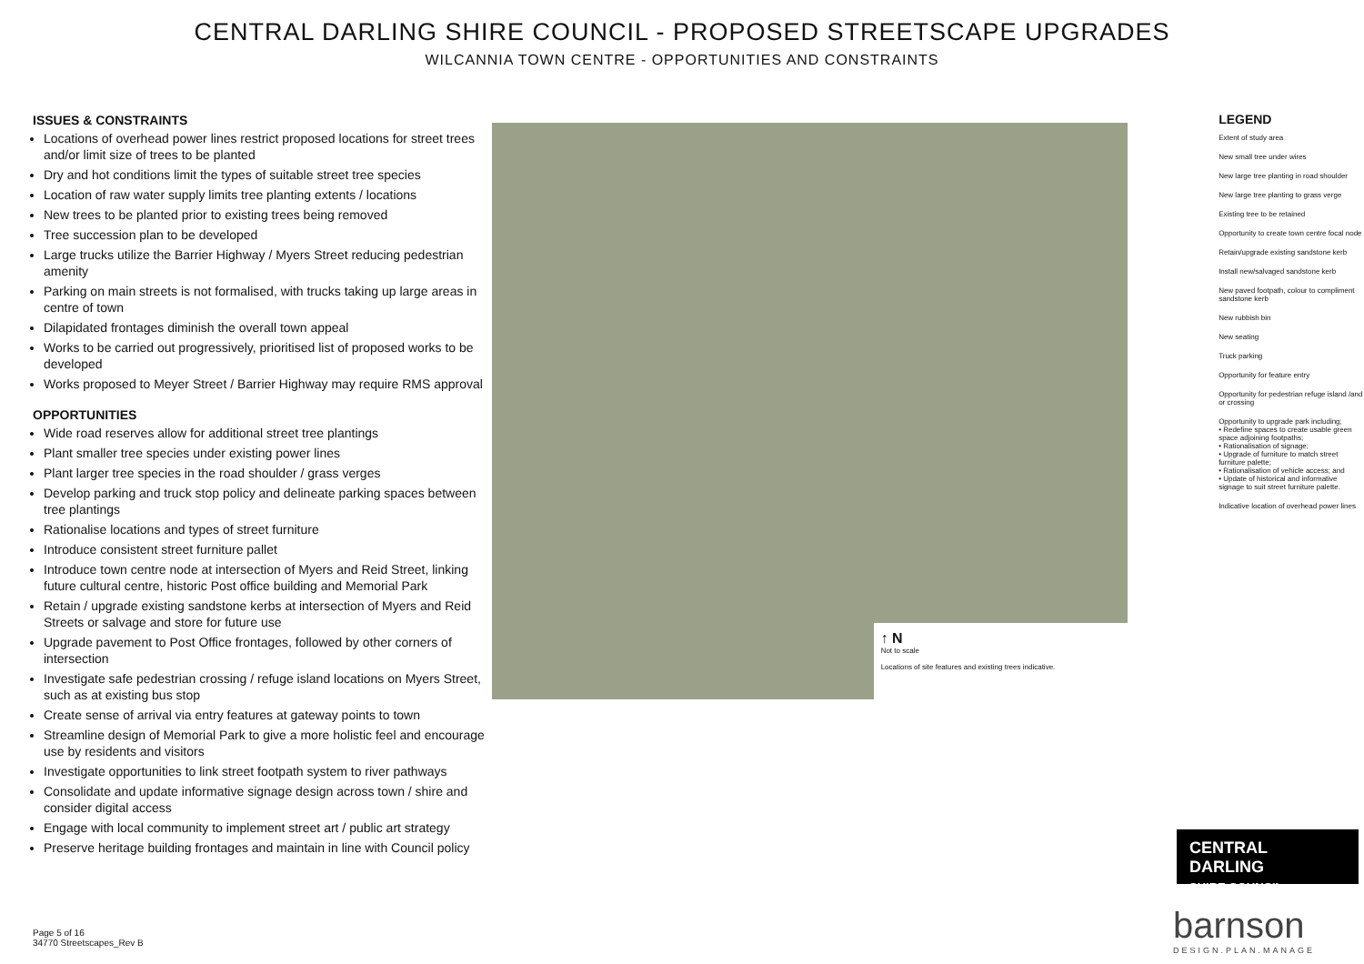CENTRAL DARLING SHIRE COUNCIL - PROPOSED STREETSCAPE UPGRADES
WILCANNIA TOWN CENTRE - OPPORTUNITIES AND CONSTRAINTS
ISSUES & CONSTRAINTS
Locations of overhead power lines restrict proposed locations for street trees and/or limit size of trees to be planted
Dry and hot conditions limit the types of suitable street tree species
Location of raw water supply limits tree planting extents / locations
New trees to be planted prior to existing trees being removed
Tree succession plan to be developed
Large trucks utilize the Barrier Highway / Myers Street reducing pedestrian amenity
Parking on main streets is not formalised, with trucks taking up large areas in centre of town
Dilapidated frontages diminish the overall town appeal
Works to be carried out progressively, prioritised list of proposed works to be developed
Works proposed to Meyer Street / Barrier Highway may require RMS approval
OPPORTUNITIES
Wide road reserves allow for additional street tree plantings
Plant smaller tree species under existing power lines
Plant larger tree species in the road shoulder / grass verges
Develop parking and truck stop policy and delineate parking spaces between tree plantings
Rationalise locations and types of street furniture
Introduce consistent street furniture pallet
Introduce town centre node at intersection of Myers and Reid Street, linking future cultural centre, historic Post office building and Memorial Park
Retain / upgrade existing sandstone kerbs at intersection of Myers and Reid Streets or salvage and store for future use
Upgrade pavement to Post Office frontages, followed by other corners of intersection
Investigate safe pedestrian crossing / refuge island locations on Myers Street, such as at existing bus stop
Create sense of arrival via entry features at gateway points to town
Streamline design of Memorial Park to give a more holistic feel and encourage use by residents and visitors
Investigate opportunities to link street footpath system to river pathways
Consolidate and update informative signage design across town / shire and consider digital access
Engage with local community to implement street art / public art strategy
Preserve heritage building frontages and maintain in line with Council policy
↑ N
Not to scale
Locations of site features and existing trees indicative.
LEGEND
Extent of study area
New small tree under wires
New large tree planting in road shoulder
New large tree planting to grass verge
Existing tree to be retained
Opportunity to create town centre focal node
Retain/upgrade existing sandstone kerb
Install new/salvaged sandstone kerb
New paved footpath, colour to compliment sandstone kerb
New rubbish bin
New seating
Truck parking
Opportunity for feature entry
Opportunity for pedestrian refuge island /and or crossing
Opportunity to upgrade park including;
• Redefine spaces to create usable green space adjoining footpaths;
• Rationalisation of signage;
• Upgrade of furniture to match street furniture palette;
• Rationalisation of vehicle access; and
• Update of historical and informative signage to suit street furniture palette.
Indicative location of overhead power lines
Page 5 of 16
34770 Streetscapes_Rev B
CENTRAL DARLING
SHIRE COUNCIL
barnson
DESIGN.PLAN.MANAGE